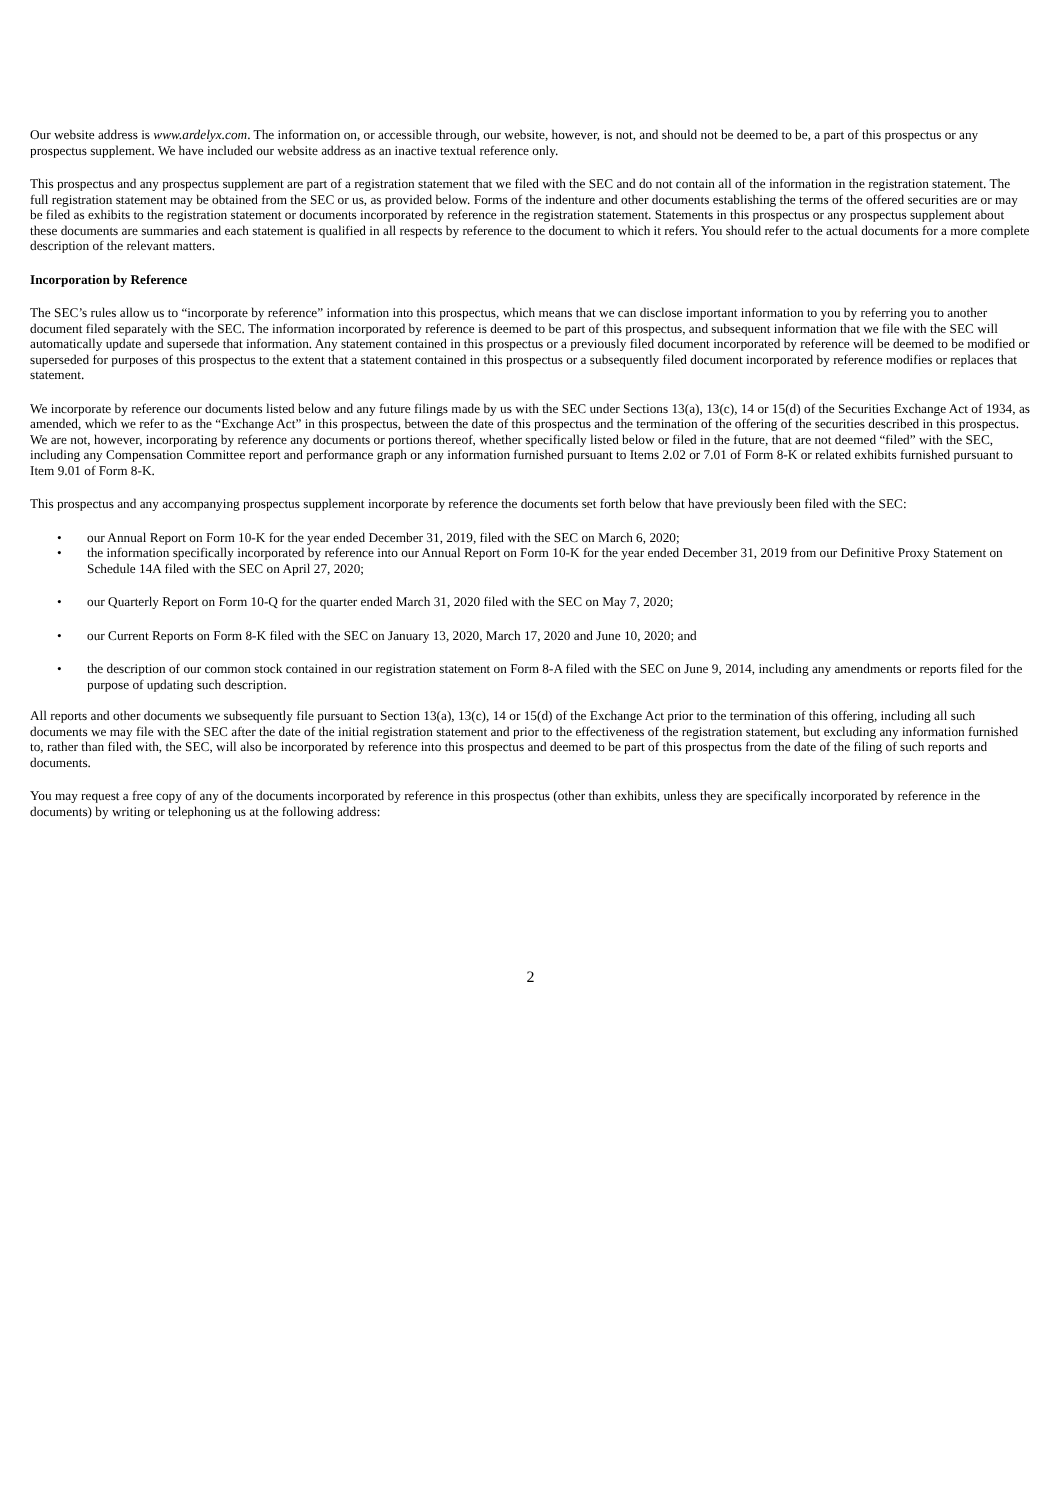Our website address is www.ardelyx.com. The information on, or accessible through, our website, however, is not, and should not be deemed to be, a part of this prospectus or any prospectus supplement. We have included our website address as an inactive textual reference only.
This prospectus and any prospectus supplement are part of a registration statement that we filed with the SEC and do not contain all of the information in the registration statement. The full registration statement may be obtained from the SEC or us, as provided below. Forms of the indenture and other documents establishing the terms of the offered securities are or may be filed as exhibits to the registration statement or documents incorporated by reference in the registration statement. Statements in this prospectus or any prospectus supplement about these documents are summaries and each statement is qualified in all respects by reference to the document to which it refers. You should refer to the actual documents for a more complete description of the relevant matters.
Incorporation by Reference
The SEC’s rules allow us to “incorporate by reference” information into this prospectus, which means that we can disclose important information to you by referring you to another document filed separately with the SEC. The information incorporated by reference is deemed to be part of this prospectus, and subsequent information that we file with the SEC will automatically update and supersede that information. Any statement contained in this prospectus or a previously filed document incorporated by reference will be deemed to be modified or superseded for purposes of this prospectus to the extent that a statement contained in this prospectus or a subsequently filed document incorporated by reference modifies or replaces that statement.
We incorporate by reference our documents listed below and any future filings made by us with the SEC under Sections 13(a), 13(c), 14 or 15(d) of the Securities Exchange Act of 1934, as amended, which we refer to as the “Exchange Act” in this prospectus, between the date of this prospectus and the termination of the offering of the securities described in this prospectus. We are not, however, incorporating by reference any documents or portions thereof, whether specifically listed below or filed in the future, that are not deemed “filed” with the SEC, including any Compensation Committee report and performance graph or any information furnished pursuant to Items 2.02 or 7.01 of Form 8-K or related exhibits furnished pursuant to Item 9.01 of Form 8-K.
This prospectus and any accompanying prospectus supplement incorporate by reference the documents set forth below that have previously been filed with the SEC:
• our Annual Report on Form 10-K for the year ended December 31, 2019, filed with the SEC on March 6, 2020;
• the information specifically incorporated by reference into our Annual Report on Form 10-K for the year ended December 31, 2019 from our Definitive Proxy Statement on Schedule 14A filed with the SEC on April 27, 2020;
• our Quarterly Report on Form 10-Q for the quarter ended March 31, 2020 filed with the SEC on May 7, 2020;
• our Current Reports on Form 8-K filed with the SEC on January 13, 2020, March 17, 2020 and June 10, 2020; and
• the description of our common stock contained in our registration statement on Form 8-A filed with the SEC on June 9, 2014, including any amendments or reports filed for the purpose of updating such description.
All reports and other documents we subsequently file pursuant to Section 13(a), 13(c), 14 or 15(d) of the Exchange Act prior to the termination of this offering, including all such documents we may file with the SEC after the date of the initial registration statement and prior to the effectiveness of the registration statement, but excluding any information furnished to, rather than filed with, the SEC, will also be incorporated by reference into this prospectus and deemed to be part of this prospectus from the date of the filing of such reports and documents.
You may request a free copy of any of the documents incorporated by reference in this prospectus (other than exhibits, unless they are specifically incorporated by reference in the documents) by writing or telephoning us at the following address:
2